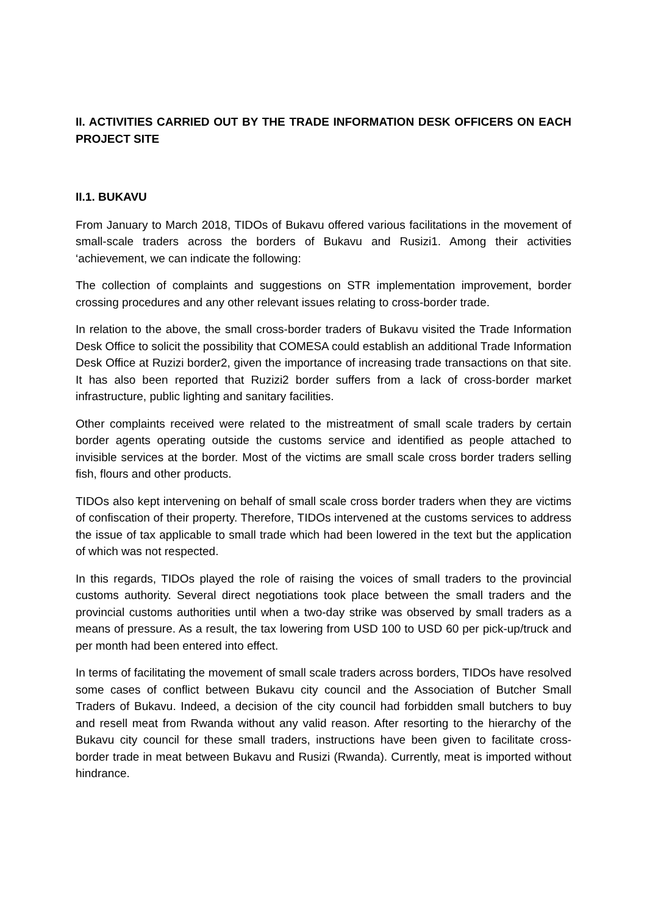II. ACTIVITIES CARRIED OUT BY THE TRADE INFORMATION DESK OFFICERS ON EACH PROJECT SITE
II.1. BUKAVU
From January to March 2018, TIDOs of Bukavu offered various facilitations in the movement of small-scale traders across the borders of Bukavu and Rusizi1. Among their activities ‘achievement, we can indicate the following:
The collection of complaints and suggestions on STR implementation improvement, border crossing procedures and any other relevant issues relating to cross-border trade.
In relation to the above, the small cross-border traders of Bukavu visited the Trade Information Desk Office to solicit the possibility that COMESA could establish an additional Trade Information Desk Office at Ruzizi border2, given the importance of increasing trade transactions on that site. It has also been reported that Ruzizi2 border suffers from a lack of cross-border market infrastructure, public lighting and sanitary facilities.
Other complaints received were related to the mistreatment of small scale traders by certain border agents operating outside the customs service and identified as people attached to invisible services at the border. Most of the victims are small scale cross border traders selling fish, flours and other products.
TIDOs also kept intervening on behalf of small scale cross border traders when they are victims of confiscation of their property. Therefore, TIDOs intervened at the customs services to address the issue of tax applicable to small trade which had been lowered in the text but the application of which was not respected.
In this regards, TIDOs played the role of raising the voices of small traders to the provincial customs authority. Several direct negotiations took place between the small traders and the provincial customs authorities until when a two-day strike was observed by small traders as a means of pressure. As a result, the tax lowering from USD 100 to USD 60 per pick-up/truck and per month had been entered into effect.
In terms of facilitating the movement of small scale traders across borders, TIDOs have resolved some cases of conflict between Bukavu city council and the Association of Butcher Small Traders of Bukavu. Indeed, a decision of the city council had forbidden small butchers to buy and resell meat from Rwanda without any valid reason. After resorting to the hierarchy of the Bukavu city council for these small traders, instructions have been given to facilitate cross-border trade in meat between Bukavu and Rusizi (Rwanda). Currently, meat is imported without hindrance.